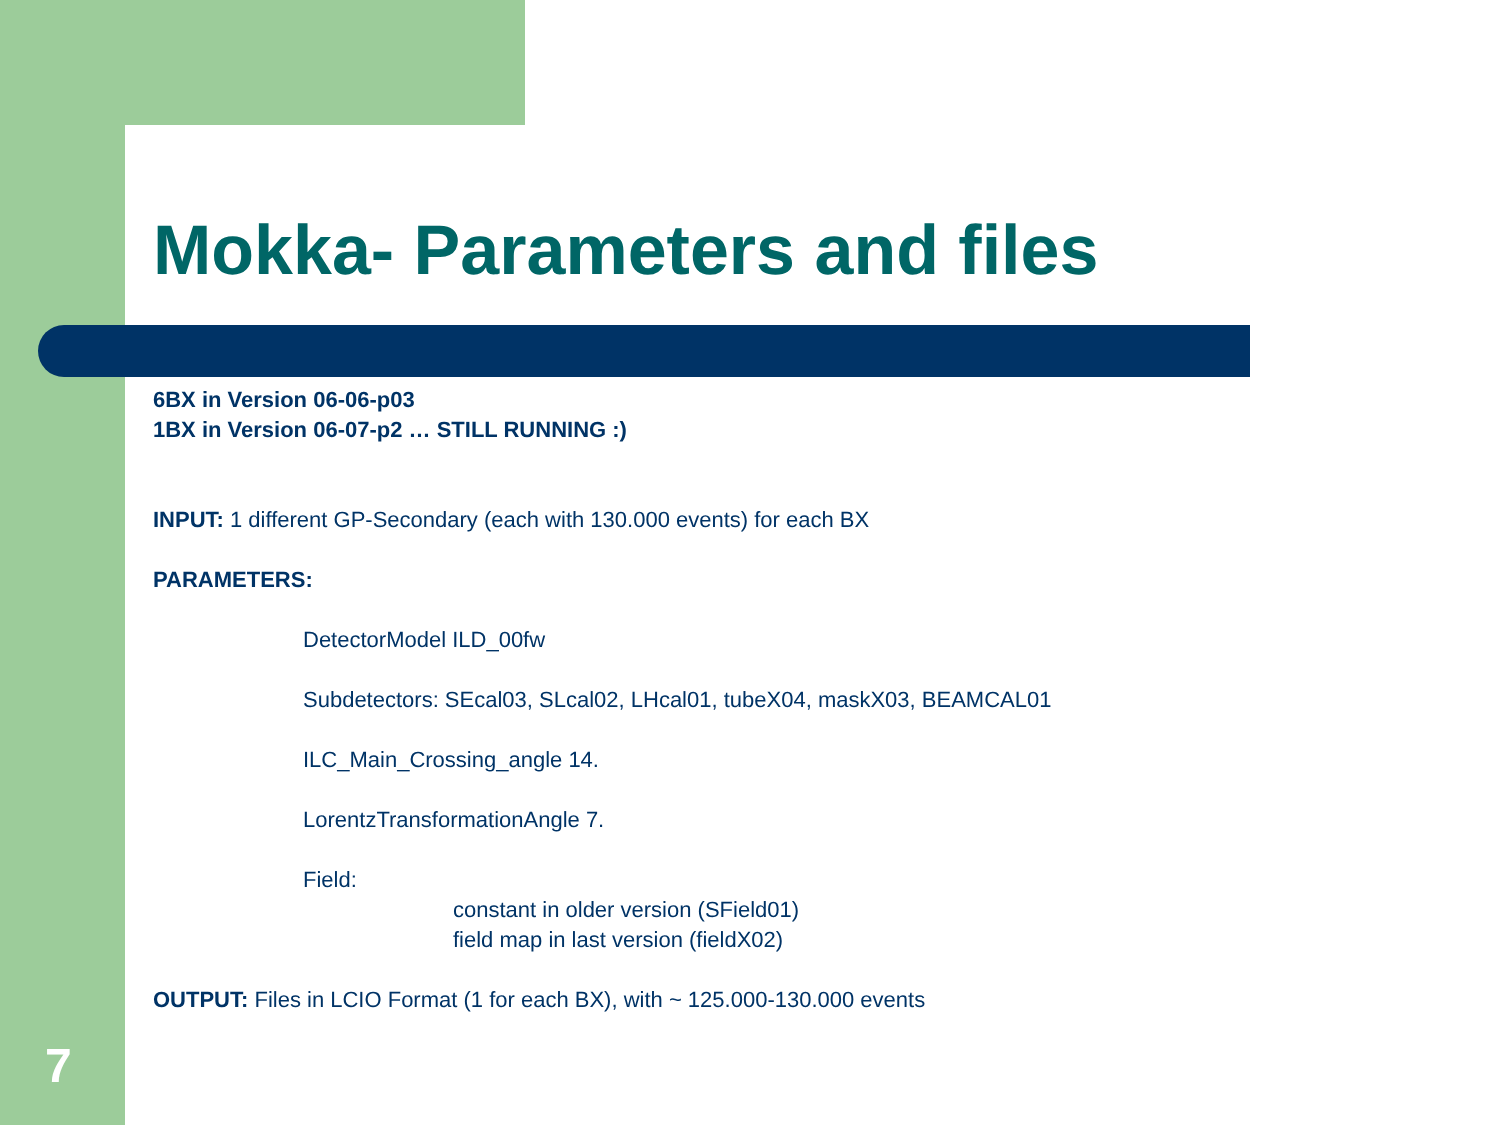Mokka- Parameters and files
6BX in Version 06-06-p03
1BX in Version 06-07-p2 … STILL RUNNING :)
INPUT: 1 different GP-Secondary (each with 130.000 events) for each BX
PARAMETERS:
DetectorModel ILD_00fw
Subdetectors: SEcal03, SLcal02, LHcal01, tubeX04, maskX03, BEAMCAL01
ILC_Main_Crossing_angle 14.
LorentzTransformationAngle 7.
Field:
constant in older version (SField01)
field map in last version (fieldX02)
OUTPUT: Files in LCIO Format (1 for each BX), with ~ 125.000-130.000 events
7